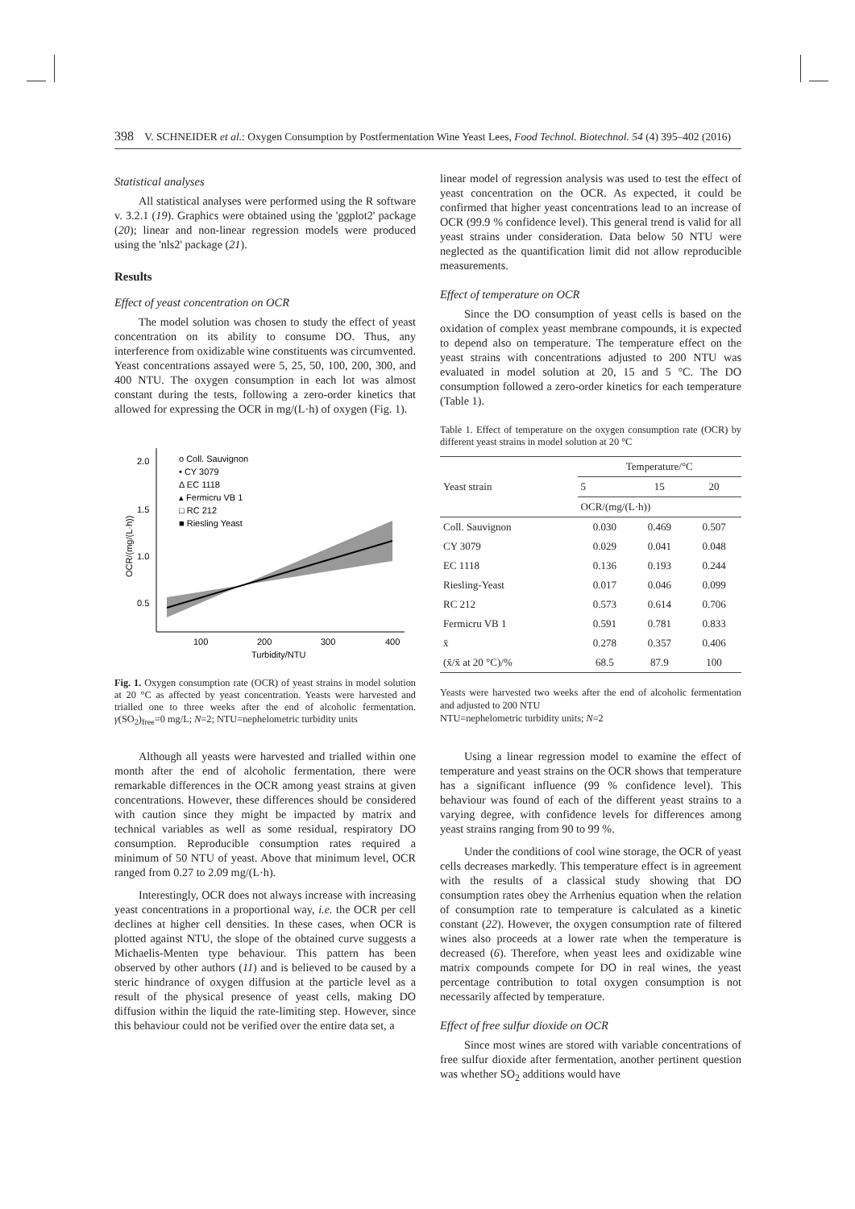398 V. SCHNEIDER et al.: Oxygen Consumption by Postfermentation Wine Yeast Lees, Food Technol. Biotechnol. 54 (4) 395–402 (2016)
Statistical analyses
All statistical analyses were performed using the R software v. 3.2.1 (19). Graphics were obtained using the 'ggplot2' package (20); linear and non-linear regression models were produced using the 'nls2' package (21).
Results
Effect of yeast concentration on OCR
The model solution was chosen to study the effect of yeast concentration on its ability to consume DO. Thus, any interference from oxidizable wine constituents was circumvented. Yeast concentrations assayed were 5, 25, 50, 100, 200, 300, and 400 NTU. The oxygen consumption in each lot was almost constant during the tests, following a zero-order kinetics that allowed for expressing the OCR in mg/(L·h) of oxygen (Fig. 1).
2.0
1.5
1.0
0.5
100
200
300
400
Turbidity/NTU
OCR/(mg/(L·h))
o Coll. Sauvignon
• CY 3079
Δ EC 1118
▴ Fermicru VB 1
□ RC 212
■ Riesling Yeast
Fig. 1. Oxygen consumption rate (OCR) of yeast strains in model solution at 20 °C as affected by yeast concentration. Yeasts were harvested and trialled one to three weeks after the end of alcoholic fermentation. γ(SO<sub>2</sub>)<sub>free</sub>=0 mg/L; N=2; NTU=nephelometric turbidity units
Although all yeasts were harvested and trialled within one month after the end of alcoholic fermentation, there were remarkable differences in the OCR among yeast strains at given concentrations. However, these differences should be considered with caution since they might be impacted by matrix and technical variables as well as some residual, respiratory DO consumption. Reproducible consumption rates required a minimum of 50 NTU of yeast. Above that minimum level, OCR ranged from 0.27 to 2.09 mg/(L·h).
Interestingly, OCR does not always increase with increasing yeast concentrations in a proportional way, i.e. the OCR per cell declines at higher cell densities. In these cases, when OCR is plotted against NTU, the slope of the obtained curve suggests a Michaelis-Menten type behaviour. This pattern has been observed by other authors (11) and is believed to be caused by a steric hindrance of oxygen diffusion at the particle level as a result of the physical presence of yeast cells, making DO diffusion within the liquid the rate-limiting step. However, since this behaviour could not be verified over the entire data set, a
linear model of regression analysis was used to test the effect of yeast concentration on the OCR. As expected, it could be confirmed that higher yeast concentrations lead to an increase of OCR (99.9 % confidence level). This general trend is valid for all yeast strains under consideration. Data below 50 NTU were neglected as the quantification limit did not allow reproducible measurements.
Effect of temperature on OCR
Since the DO consumption of yeast cells is based on the oxidation of complex yeast membrane compounds, it is expected to depend also on temperature. The temperature effect on the yeast strains with concentrations adjusted to 200 NTU was evaluated in model solution at 20, 15 and 5 °C. The DO consumption followed a zero-order kinetics for each temperature (Table 1).
Table 1. Effect of temperature on the oxygen consumption rate (OCR) by different yeast strains in model solution at 20 °C
| Yeast strain | Temperature/°C | | |
| --- | --- | --- | --- |
| | 5 | 15 | 20 |
| | OCR/(mg/(L·h)) | | |
| Coll. Sauvignon | 0.030 | 0.469 | 0.507 |
| CY 3079 | 0.029 | 0.041 | 0.048 |
| EC 1118 | 0.136 | 0.193 | 0.244 |
| Riesling-Yeast | 0.017 | 0.046 | 0.099 |
| RC 212 | 0.573 | 0.614 | 0.706 |
| Fermicru VB 1 | 0.591 | 0.781 | 0.833 |
| x̄ | 0.278 | 0.357 | 0.406 |
| (x̄/x̄ at 20 °C)/% | 68.5 | 87.9 | 100 |
Yeasts were harvested two weeks after the end of alcoholic fermentation and adjusted to 200 NTU
NTU=nephelometric turbidity units; N=2
Using a linear regression model to examine the effect of temperature and yeast strains on the OCR shows that temperature has a significant influence (99 % confidence level). This behaviour was found of each of the different yeast strains to a varying degree, with confidence levels for differences among yeast strains ranging from 90 to 99 %.
Under the conditions of cool wine storage, the OCR of yeast cells decreases markedly. This temperature effect is in agreement with the results of a classical study showing that DO consumption rates obey the Arrhenius equation when the relation of consumption rate to temperature is calculated as a kinetic constant (22). However, the oxygen consumption rate of filtered wines also proceeds at a lower rate when the temperature is decreased (6). Therefore, when yeast lees and oxidizable wine matrix compounds compete for DO in real wines, the yeast percentage contribution to total oxygen consumption is not necessarily affected by temperature.
Effect of free sulfur dioxide on OCR
Since most wines are stored with variable concentrations of free sulfur dioxide after fermentation, another pertinent question was whether SO<sub>2</sub> additions would have